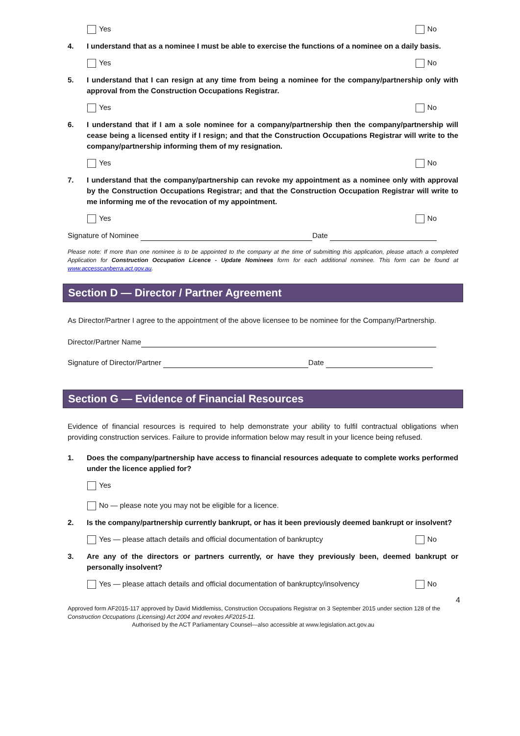Yes No
4. I understand that as a nominee I must be able to exercise the functions of a nominee on a daily basis.
Yes No
5. I understand that I can resign at any time from being a nominee for the company/partnership only with approval from the Construction Occupations Registrar.
Yes No
6. I understand that if I am a sole nominee for a company/partnership then the company/partnership will cease being a licensed entity if I resign; and that the Construction Occupations Registrar will write to the company/partnership informing them of my resignation.
Yes No
7. I understand that the company/partnership can revoke my appointment as a nominee only with approval by the Construction Occupations Registrar; and that the Construction Occupation Registrar will write to me informing me of the revocation of my appointment.
Yes No
Signature of Nominee Date
Please note: If more than one nominee is to be appointed to the company at the time of submitting this application, please attach a completed Application for Construction Occupation Licence - Update Nominees form for each additional nominee. This form can be found at www.accesscanberra.act.gov.au.
Section D — Director / Partner Agreement
As Director/Partner I agree to the appointment of the above licensee to be nominee for the Company/Partnership.
Director/Partner Name
Signature of Director/Partner Date
Section G — Evidence of Financial Resources
Evidence of financial resources is required to help demonstrate your ability to fulfil contractual obligations when providing construction services. Failure to provide information below may result in your licence being refused.
1. Does the company/partnership have access to financial resources adequate to complete works performed under the licence applied for?
Yes
No — please note you may not be eligible for a licence.
2. Is the company/partnership currently bankrupt, or has it been previously deemed bankrupt or insolvent?
Yes — please attach details and official documentation of bankruptcy No
3. Are any of the directors or partners currently, or have they previously been, deemed bankrupt or personally insolvent?
Yes — please attach details and official documentation of bankruptcy/insolvency No
4
Approved form AF2015-117 approved by David Middlemiss, Construction Occupations Registrar on 3 September 2015 under section 128 of the Construction Occupations (Licensing) Act 2004 and revokes AF2015-11.
Authorised by the ACT Parliamentary Counsel—also accessible at www.legislation.act.gov.au